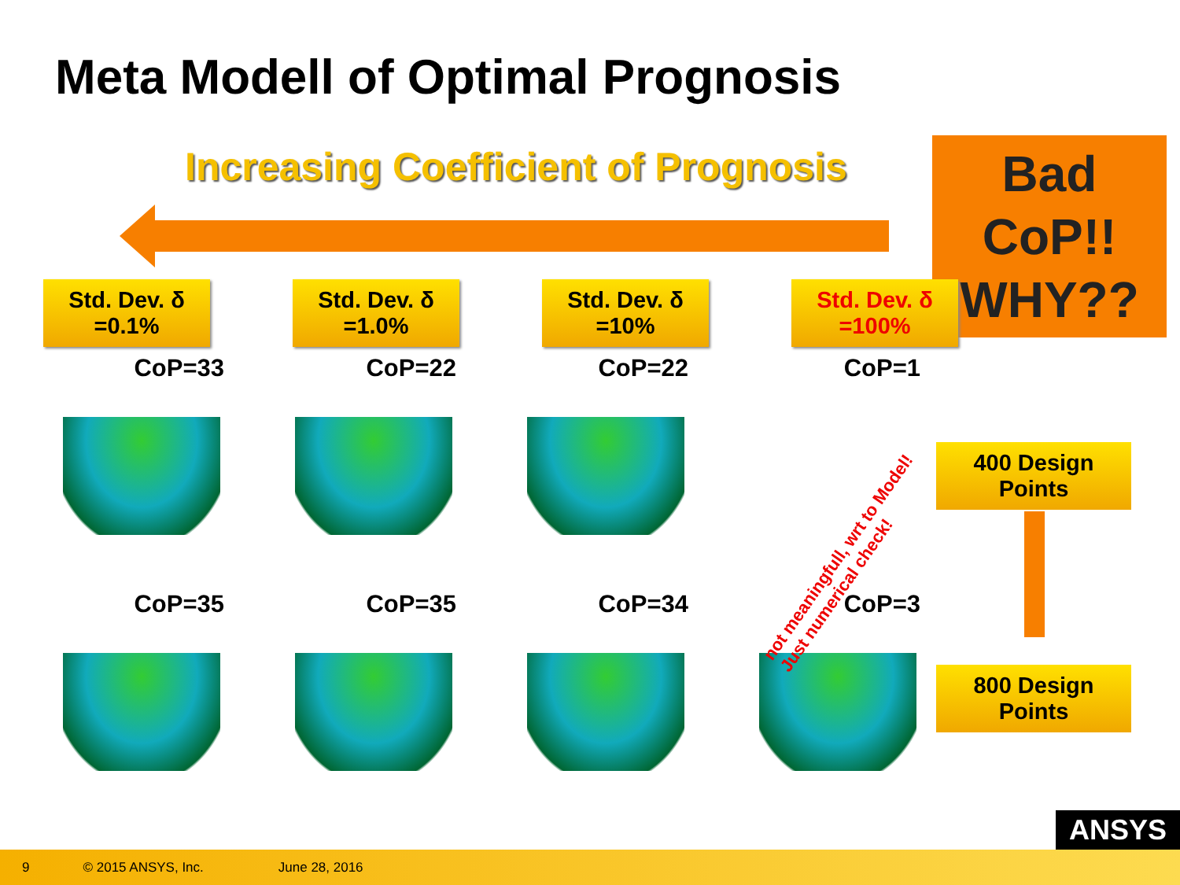Meta Modell of Optimal Prognosis
Increasing Coefficient of Prognosis
Bad
CoP!!
WHY??
Std. Dev. δ
=0.1%
Std. Dev. δ
=1.0%
Std. Dev. δ
=10%
Std. Dev. δ
=100%
CoP=33
CoP=22
CoP=22
CoP=1
CoP=35
CoP=35
CoP=34
CoP=3
not meaningfull, wrt to Model!
Just numerical check!
400 Design
Points
800 Design
Points
ANSYS
9 © 2015 ANSYS, Inc. June 28, 2016